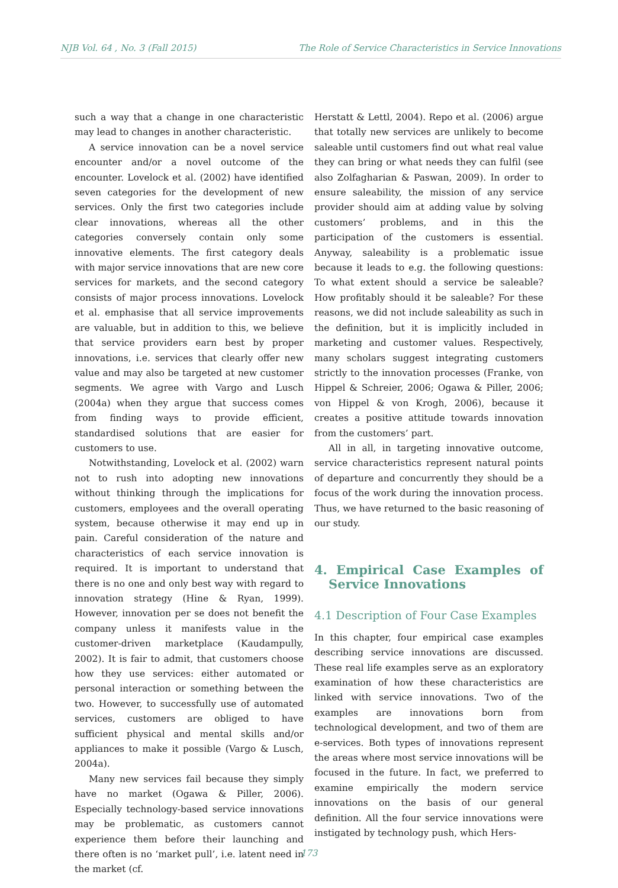NJB Vol. 64 , No. 3 (Fall 2015) The Role of Service Characteristics in Service Innovations
such a way that a change in one characteristic may lead to changes in another characteristic.
A service innovation can be a novel service encounter and/or a novel outcome of the encounter. Lovelock et al. (2002) have identified seven categories for the development of new services. Only the first two categories include clear innovations, whereas all the other categories conversely contain only some innovative elements. The first category deals with major service innovations that are new core services for markets, and the second category consists of major process innovations. Lovelock et al. emphasise that all service improvements are valuable, but in addition to this, we believe that service providers earn best by proper innovations, i.e. services that clearly offer new value and may also be targeted at new customer segments. We agree with Vargo and Lusch (2004a) when they argue that success comes from finding ways to provide efficient, standardised solutions that are easier for customers to use.
Notwithstanding, Lovelock et al. (2002) warn not to rush into adopting new innovations without thinking through the implications for customers, employees and the overall operating system, because otherwise it may end up in pain. Careful consideration of the nature and characteristics of each service innovation is required. It is important to understand that there is no one and only best way with regard to innovation strategy (Hine & Ryan, 1999). However, innovation per se does not benefit the company unless it manifests value in the customer-driven marketplace (Kaudampully, 2002). It is fair to admit, that customers choose how they use services: either automated or personal interaction or something between the two. However, to successfully use of automated services, customers are obliged to have sufficient physical and mental skills and/or appliances to make it possible (Vargo & Lusch, 2004a).
Many new services fail because they simply have no market (Ogawa & Piller, 2006). Especially technology-based service innovations may be problematic, as customers cannot experience them before their launching and there often is no ‘market pull’, i.e. latent need in the market (cf.
Herstatt & Lettl, 2004). Repo et al. (2006) argue that totally new services are unlikely to become saleable until customers find out what real value they can bring or what needs they can fulfil (see also Zolfagharian & Paswan, 2009). In order to ensure saleability, the mission of any service provider should aim at adding value by solving customers’ problems, and in this the participation of the customers is essential. Anyway, saleability is a problematic issue because it leads to e.g. the following questions: To what extent should a service be saleable? How profitably should it be saleable? For these reasons, we did not include saleability as such in the definition, but it is implicitly included in marketing and customer values. Respectively, many scholars suggest integrating customers strictly to the innovation processes (Franke, von Hippel & Schreier, 2006; Ogawa & Piller, 2006; von Hippel & von Krogh, 2006), because it creates a positive attitude towards innovation from the customers’ part.
All in all, in targeting innovative outcome, service characteristics represent natural points of departure and concurrently they should be a focus of the work during the innovation process. Thus, we have returned to the basic reasoning of our study.
4. Empirical Case Examples of Service Innovations
4.1 Description of Four Case Examples
In this chapter, four empirical case examples describing service innovations are discussed. These real life examples serve as an exploratory examination of how these characteristics are linked with service innovations. Two of the examples are innovations born from technological development, and two of them are e-services. Both types of innovations represent the areas where most service innovations will be focused in the future. In fact, we preferred to examine empirically the modern service innovations on the basis of our general definition. All the four service innovations were instigated by technology push, which Hers-
173